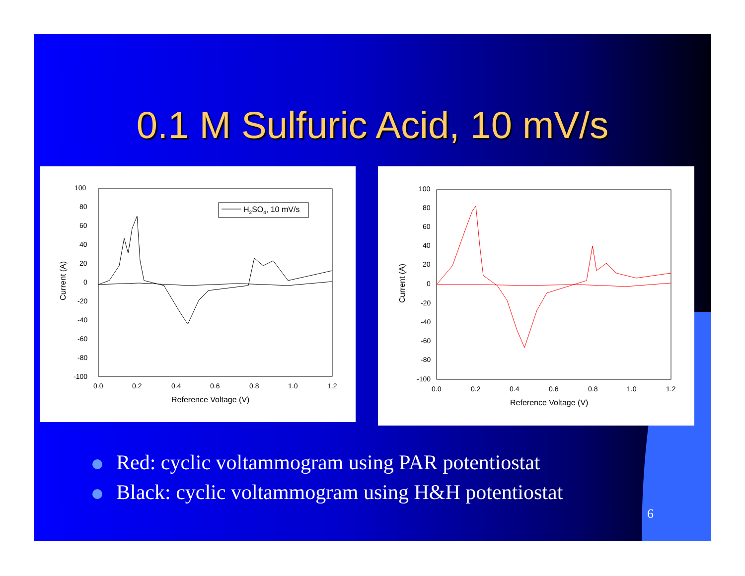0.1 M Sulfuric Acid, 10 mV/s
100
80
60
40
20
0
-20
-40
-60
-80
-100
0.0
0.2
0.4
0.6
0.8
1.0
1.2
Reference Voltage (V)
Current (A)
H2SO4, 10 mV/s
100
80
60
40
20
0
-20
-40
-60
-80
-100
0.0
0.2
0.4
0.6
0.8
1.0
1.2
Reference Voltage (V)
Current (A)
Red: cyclic voltammogram using PAR potentiostat
Black: cyclic voltammogram using H&H potentiostat
6